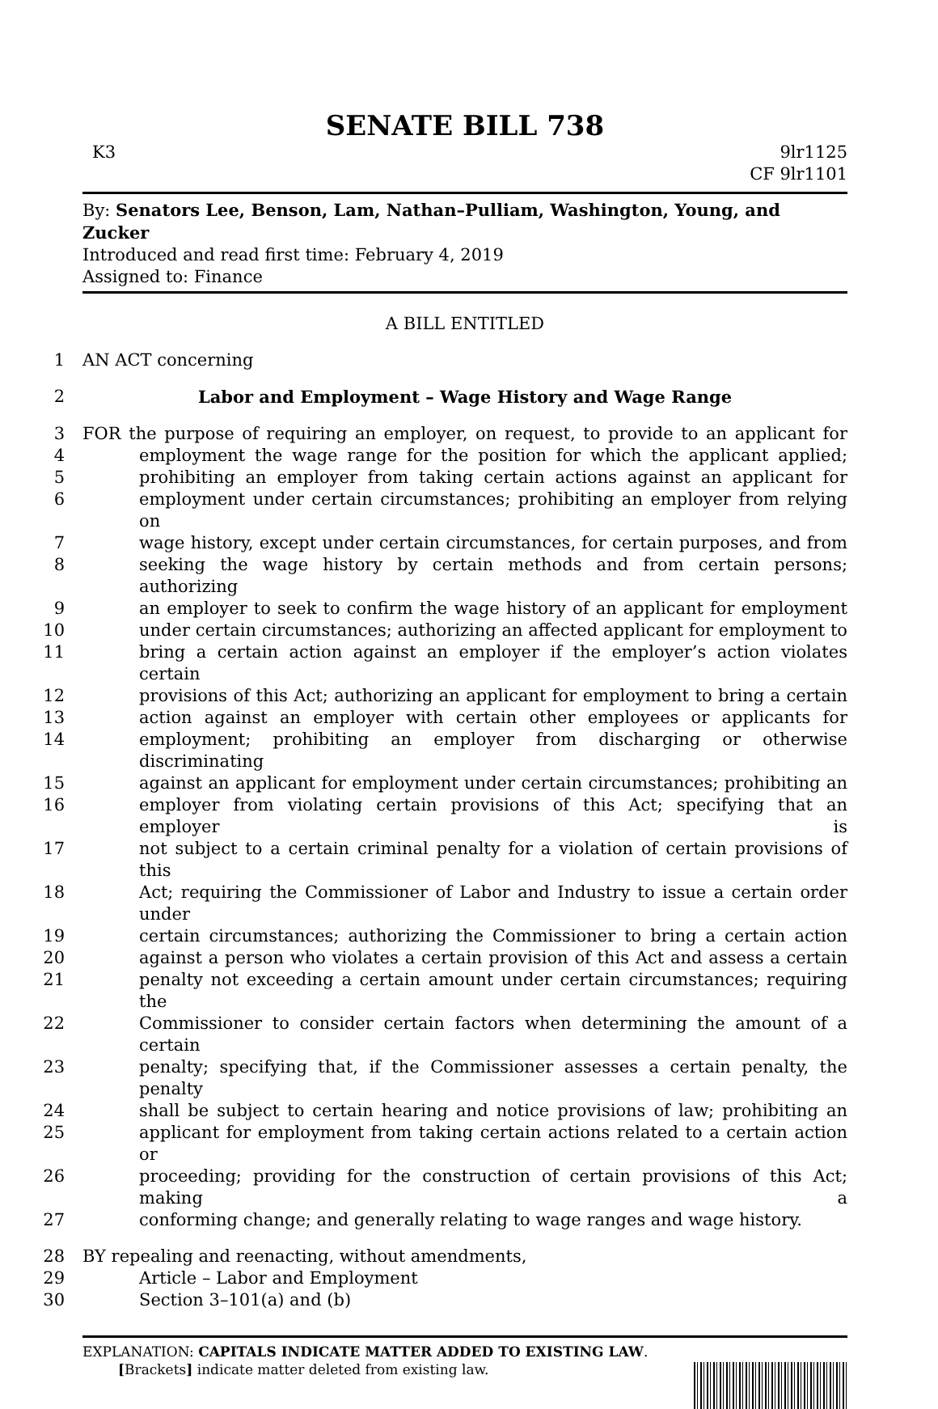SENATE BILL 738
K3 9lr1125
CF 9lr1101
By: Senators Lee, Benson, Lam, Nathan–Pulliam, Washington, Young, and Zucker
Introduced and read first time: February 4, 2019
Assigned to: Finance
A BILL ENTITLED
1 AN ACT concerning
2 Labor and Employment – Wage History and Wage Range
3 FOR the purpose of requiring an employer, on request, to provide to an applicant for
4 employment the wage range for the position for which the applicant applied;
5 prohibiting an employer from taking certain actions against an applicant for
6 employment under certain circumstances; prohibiting an employer from relying on
7 wage history, except under certain circumstances, for certain purposes, and from
8 seeking the wage history by certain methods and from certain persons; authorizing
9 an employer to seek to confirm the wage history of an applicant for employment
10 under certain circumstances; authorizing an affected applicant for employment to
11 bring a certain action against an employer if the employer’s action violates certain
12 provisions of this Act; authorizing an applicant for employment to bring a certain
13 action against an employer with certain other employees or applicants for
14 employment; prohibiting an employer from discharging or otherwise discriminating
15 against an applicant for employment under certain circumstances; prohibiting an
16 employer from violating certain provisions of this Act; specifying that an employer is
17 not subject to a certain criminal penalty for a violation of certain provisions of this
18 Act; requiring the Commissioner of Labor and Industry to issue a certain order under
19 certain circumstances; authorizing the Commissioner to bring a certain action
20 against a person who violates a certain provision of this Act and assess a certain
21 penalty not exceeding a certain amount under certain circumstances; requiring the
22 Commissioner to consider certain factors when determining the amount of a certain
23 penalty; specifying that, if the Commissioner assesses a certain penalty, the penalty
24 shall be subject to certain hearing and notice provisions of law; prohibiting an
25 applicant for employment from taking certain actions related to a certain action or
26 proceeding; providing for the construction of certain provisions of this Act; making a
27 conforming change; and generally relating to wage ranges and wage history.
28 BY repealing and reenacting, without amendments,
29 Article – Labor and Employment
30 Section 3–101(a) and (b)
EXPLANATION: CAPITALS INDICATE MATTER ADDED TO EXISTING LAW.
[Brackets] indicate matter deleted from existing law.